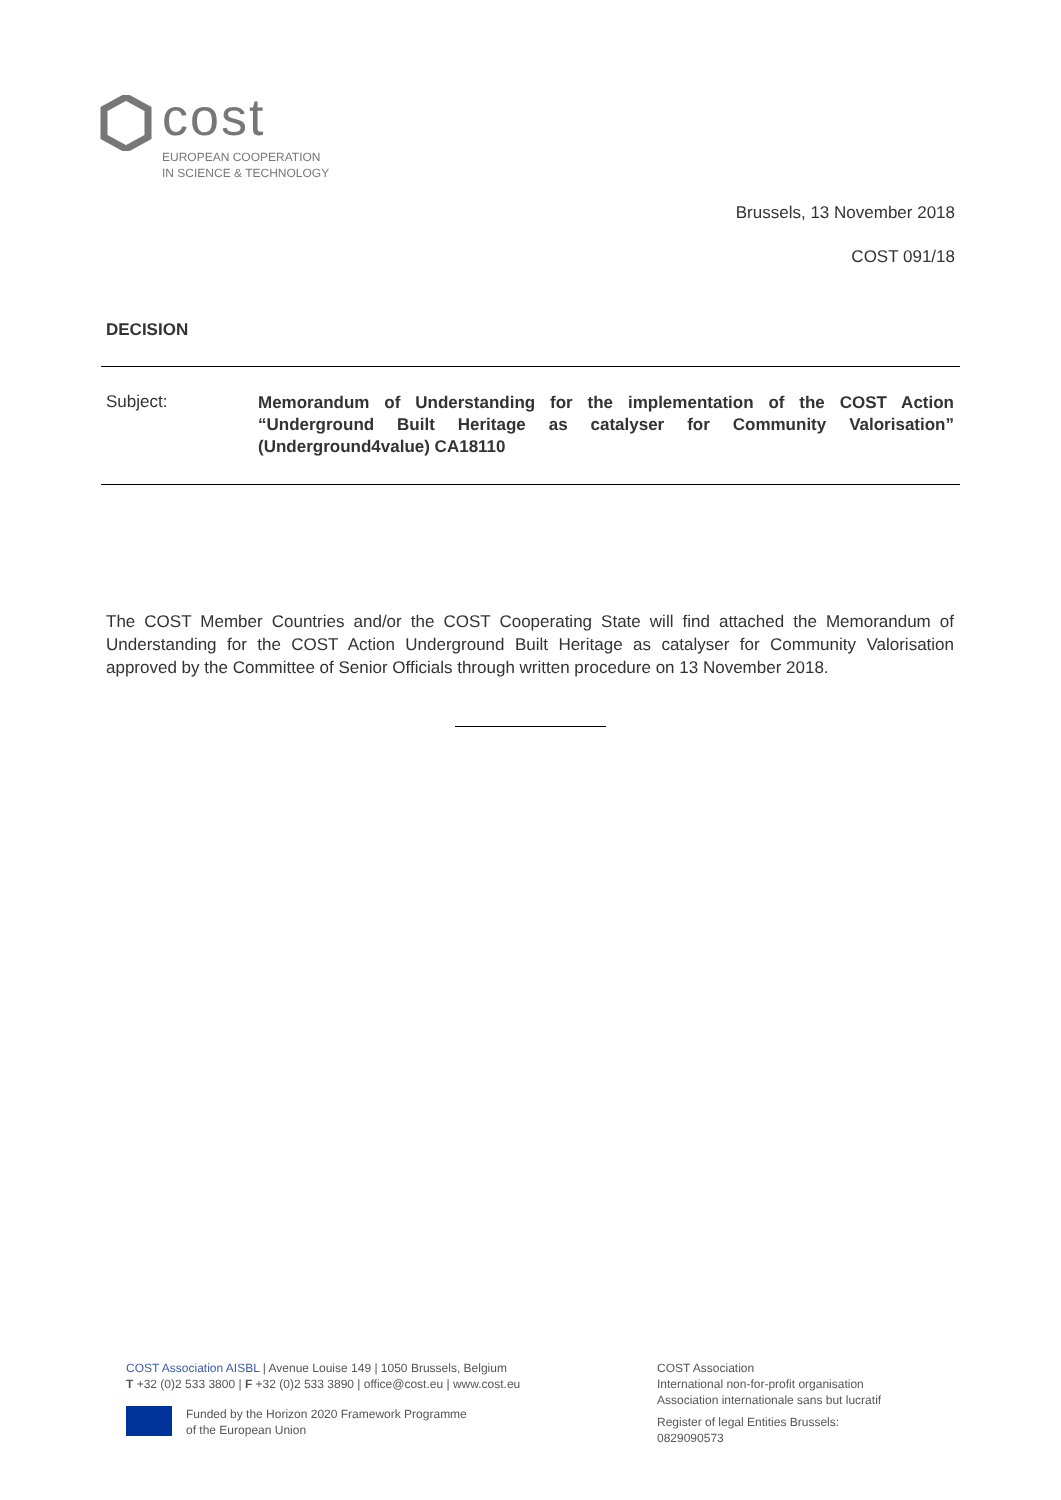cost
EUROPEAN COOPERATION
IN SCIENCE & TECHNOLOGY
Brussels, 13 November 2018
COST 091/18
DECISION
Subject:
Memorandum of Understanding for the implementation of the COST Action “Underground Built Heritage as catalyser for Community Valorisation” (Underground4value) CA18110
The COST Member Countries and/or the COST Cooperating State will find attached the Memorandum of Understanding for the COST Action Underground Built Heritage as catalyser for Community Valorisation approved by the Committee of Senior Officials through written procedure on 13 November 2018.
COST Association AISBL | Avenue Louise 149 | 1050 Brussels, Belgium
T +32 (0)2 533 3800 | F +32 (0)2 533 3890 | office@cost.eu | www.cost.eu
Funded by the Horizon 2020 Framework Programme
of the European Union
COST Association
International non-for-profit organisation
Association internationale sans but lucratif
Register of legal Entities Brussels:
0829090573